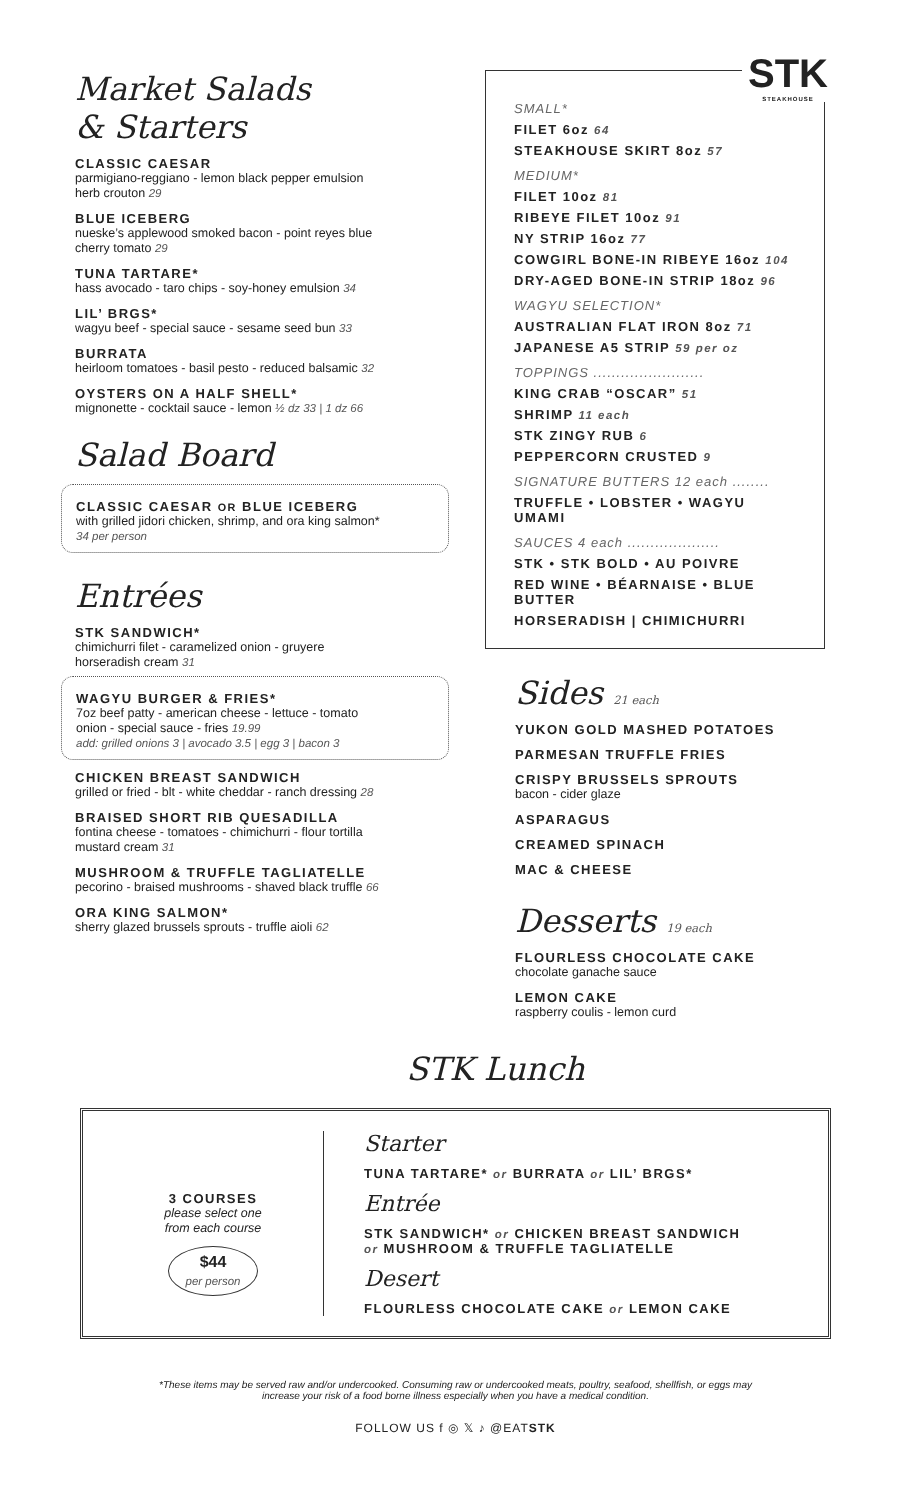Market Salads
& Starters
CLASSIC CAESAR
parmigiano-reggiano - lemon black pepper emulsion
herb crouton 29
BLUE ICEBERG
nueske’s applewood smoked bacon - point reyes blue
cherry tomato 29
TUNA TARTARE*
hass avocado - taro chips - soy-honey emulsion 34
LIL’ BRGS*
wagyu beef - special sauce - sesame seed bun 33
BURRATA
heirloom tomatoes - basil pesto - reduced balsamic 32
OYSTERS ON A HALF SHELL*
mignonette - cocktail sauce - lemon ½ dz 33 | 1 dz 66
Salad Board
CLASSIC CAESAR OR BLUE ICEBERG
with grilled jidori chicken, shrimp, and ora king salmon*
34 per person
Entrées
STK SANDWICH*
chimichurri filet - caramelized onion - gruyere
horseradish cream 31
WAGYU BURGER & FRIES*
7oz beef patty - american cheese - lettuce - tomato
onion - special sauce - fries 19.99
add: grilled onions 3 | avocado 3.5 | egg 3 | bacon 3
CHICKEN BREAST SANDWICH
grilled or fried - blt - white cheddar - ranch dressing 28
BRAISED SHORT RIB QUESADILLA
fontina cheese - tomatoes - chimichurri - flour tortilla
mustard cream 31
MUSHROOM & TRUFFLE TAGLIATELLE
pecorino - braised mushrooms - shaved black truffle 66
ORA KING SALMON*
sherry glazed brussels sprouts - truffle aioli 62
STK
STEAKHOUSE
SMALL*
FILET 6oz 64
STEAKHOUSE SKIRT 8oz 57
MEDIUM*
FILET 10oz 81
RIBEYE FILET 10oz 91
NY STRIP 16oz 77
COWGIRL BONE-IN RIBEYE 16oz 104
DRY-AGED BONE-IN STRIP 18oz 96
WAGYU SELECTION*
AUSTRALIAN FLAT IRON 8oz 71
JAPANESE A5 STRIP 59 per oz
TOPPINGS ........................
KING CRAB “OSCAR” 51
SHRIMP 11 each
STK ZINGY RUB 6
PEPPERCORN CRUSTED 9
SIGNATURE BUTTERS 12 each ........
TRUFFLE • LOBSTER • WAGYU UMAMI
SAUCES 4 each ....................
STK • STK BOLD • AU POIVRE
RED WINE • BÉARNAISE • BLUE BUTTER
HORSERADISH | CHIMICHURRI
Sides 21 each
YUKON GOLD MASHED POTATOES
PARMESAN TRUFFLE FRIES
CRISPY BRUSSELS SPROUTS
bacon - cider glaze
ASPARAGUS
CREAMED SPINACH
MAC & CHEESE
Desserts 19 each
FLOURLESS CHOCOLATE CAKE
chocolate ganache sauce
LEMON CAKE
raspberry coulis - lemon curd
STK Lunch
3 COURSES
please select one
from each course
$44
per person
Starter
TUNA TARTARE* or BURRATA or LIL’ BRGS*
Entrée
STK SANDWICH* or CHICKEN BREAST SANDWICH
or MUSHROOM & TRUFFLE TAGLIATELLE
Desert
FLOURLESS CHOCOLATE CAKE or LEMON CAKE
*These items may be served raw and/or undercooked. Consuming raw or undercooked meats, poultry, seafood, shellfish, or eggs may
increase your risk of a food borne illness especially when you have a medical condition.
FOLLOW US f ◎ 𝕏 ♪ @EATSTK